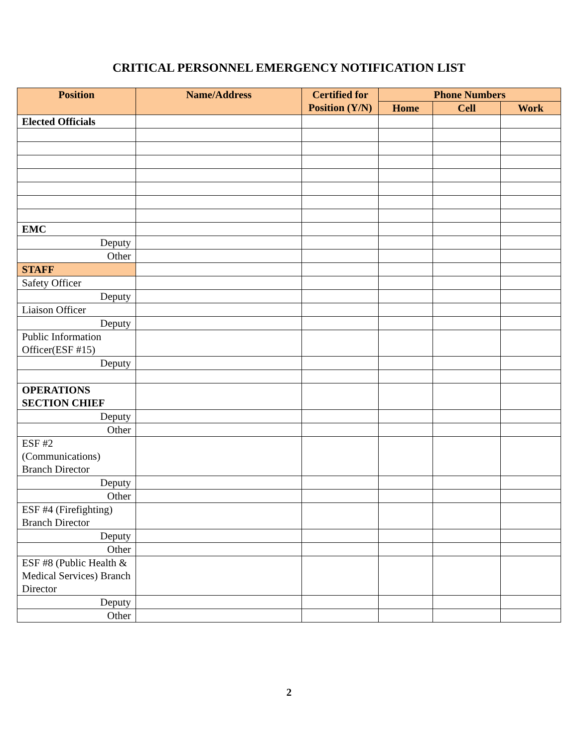CRITICAL PERSONNEL EMERGENCY NOTIFICATION LIST
| Position | Name/Address | Certified for Position (Y/N) | Phone Numbers | | |
| --- | --- | --- | --- | --- | --- |
| | | | Home | Cell | Work |
| Elected Officials | | | | | |
| EMC | | | | | |
| Deputy | | | | | |
| Other | | | | | |
| STAFF | | | | | |
| Safety Officer | | | | | |
| Deputy | | | | | |
| Liaison Officer | | | | | |
| Deputy | | | | | |
| Public Information Officer(ESF #15) | | | | | |
| Deputy | | | | | |
| OPERATIONS SECTION CHIEF | | | | | |
| Deputy | | | | | |
| Other | | | | | |
| ESF #2 (Communications) Branch Director | | | | | |
| Deputy | | | | | |
| Other | | | | | |
| ESF #4 (Firefighting) Branch Director | | | | | |
| Deputy | | | | | |
| Other | | | | | |
| ESF #8 (Public Health & Medical Services) Branch Director | | | | | |
| Deputy | | | | | |
| Other | | | | | |
2